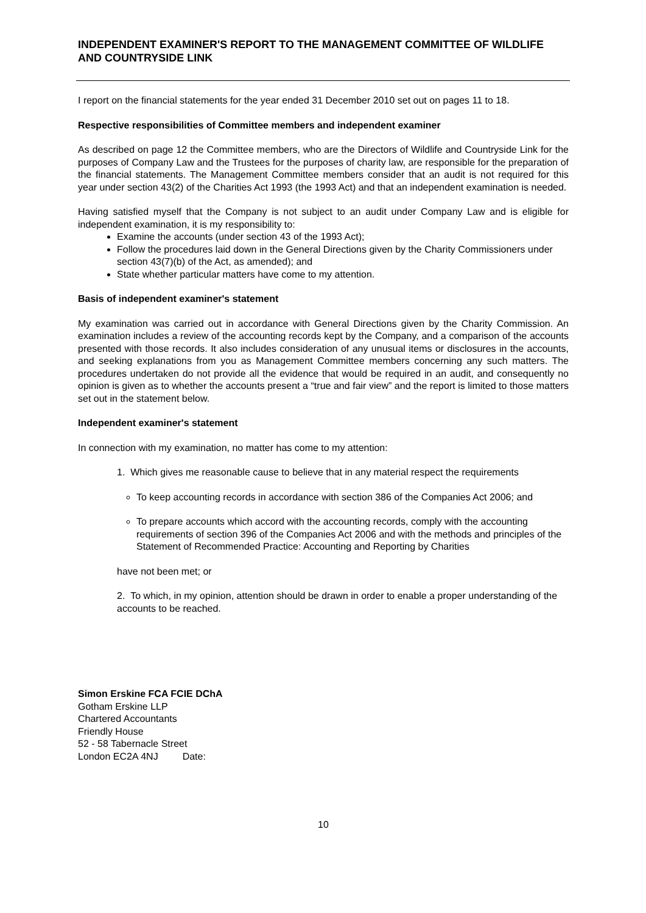INDEPENDENT EXAMINER'S REPORT TO THE MANAGEMENT COMMITTEE OF WILDLIFE AND COUNTRYSIDE LINK
I report on the financial statements for the year ended 31 December 2010 set out on pages 11 to 18.
Respective responsibilities of Committee members and independent examiner
As described on page 12 the Committee members, who are the Directors of Wildlife and Countryside Link for the purposes of Company Law and the Trustees for the purposes of charity law, are responsible for the preparation of the financial statements. The Management Committee members consider that an audit is not required for this year under section 43(2) of the Charities Act 1993 (the 1993 Act) and that an independent examination is needed.
Having satisfied myself that the Company is not subject to an audit under Company Law and is eligible for independent examination, it is my responsibility to:
Examine the accounts (under section 43 of the 1993 Act);
Follow the procedures laid down in the General Directions given by the Charity Commissioners under section 43(7)(b) of the Act, as amended); and
State whether particular matters have come to my attention.
Basis of independent examiner's statement
My examination was carried out in accordance with General Directions given by the Charity Commission. An examination includes a review of the accounting records kept by the Company, and a comparison of the accounts presented with those records. It also includes consideration of any unusual items or disclosures in the accounts, and seeking explanations from you as Management Committee members concerning any such matters. The procedures undertaken do not provide all the evidence that would be required in an audit, and consequently no opinion is given as to whether the accounts present a “true and fair view” and the report is limited to those matters set out in the statement below.
Independent examiner's statement
In connection with my examination, no matter has come to my attention:
1. Which gives me reasonable cause to believe that in any material respect the requirements
To keep accounting records in accordance with section 386 of the Companies Act 2006; and
To prepare accounts which accord with the accounting records, comply with the accounting requirements of section 396 of the Companies Act 2006 and with the methods and principles of the Statement of Recommended Practice: Accounting and Reporting by Charities
have not been met; or
2. To which, in my opinion, attention should be drawn in order to enable a proper understanding of the accounts to be reached.
Simon Erskine FCA FCIE DChA
Gotham Erskine LLP
Chartered Accountants
Friendly House
52 - 58 Tabernacle Street
London EC2A 4NJ Date:
10